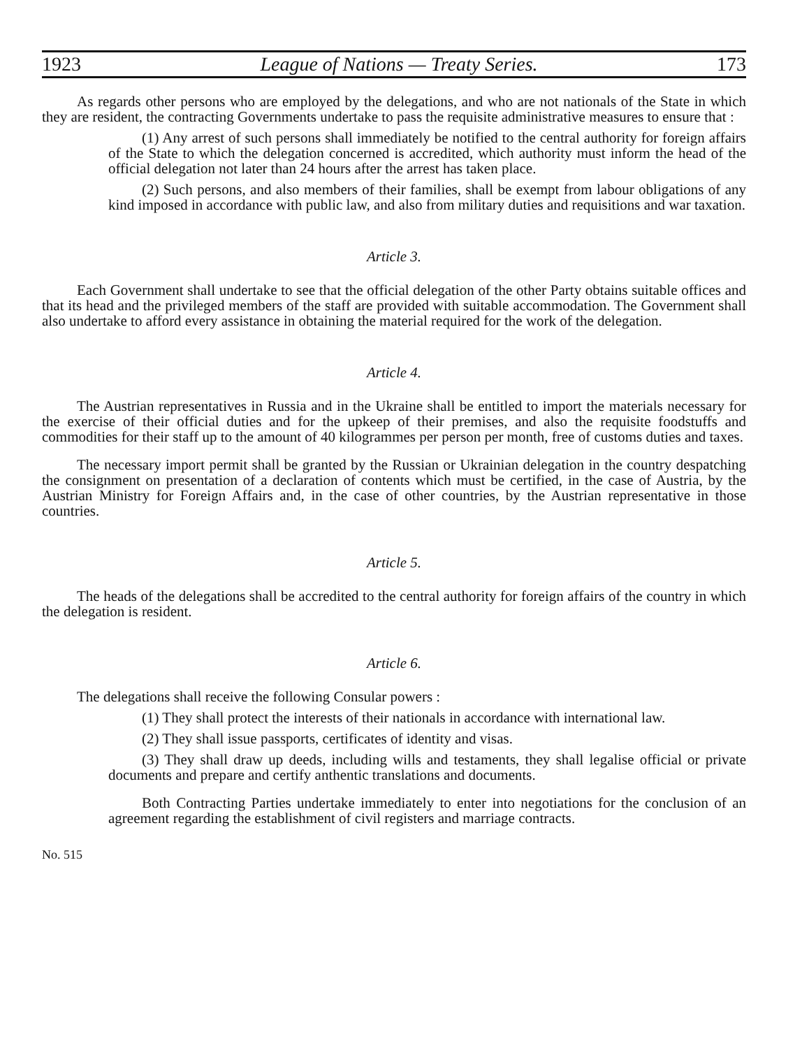1923 League of Nations — Treaty Series. 173
As regards other persons who are employed by the delegations, and who are not nationals of the State in which they are resident, the contracting Governments undertake to pass the requisite administrative measures to ensure that :
(1) Any arrest of such persons shall immediately be notified to the central authority for foreign affairs of the State to which the delegation concerned is accredited, which authority must inform the head of the official delegation not later than 24 hours after the arrest has taken place.
(2) Such persons, and also members of their families, shall be exempt from labour obligations of any kind imposed in accordance with public law, and also from military duties and requisitions and war taxation.
Article 3.
Each Government shall undertake to see that the official delegation of the other Party obtains suitable offices and that its head and the privileged members of the staff are provided with suitable accommodation. The Government shall also undertake to afford every assistance in obtaining the material required for the work of the delegation.
Article 4.
The Austrian representatives in Russia and in the Ukraine shall be entitled to import the materials necessary for the exercise of their official duties and for the upkeep of their premises, and also the requisite foodstuffs and commodities for their staff up to the amount of 40 kilogrammes per person per month, free of customs duties and taxes.
The necessary import permit shall be granted by the Russian or Ukrainian delegation in the country despatching the consignment on presentation of a declaration of contents which must be certified, in the case of Austria, by the Austrian Ministry for Foreign Affairs and, in the case of other countries, by the Austrian representative in those countries.
Article 5.
The heads of the delegations shall be accredited to the central authority for foreign affairs of the country in which the delegation is resident.
Article 6.
The delegations shall receive the following Consular powers :
(1) They shall protect the interests of their nationals in accordance with international law.
(2) They shall issue passports, certificates of identity and visas.
(3) They shall draw up deeds, including wills and testaments, they shall legalise official or private documents and prepare and certify anthentic translations and documents.
Both Contracting Parties undertake immediately to enter into negotiations for the conclusion of an agreement regarding the establishment of civil registers and marriage contracts.
No. 515